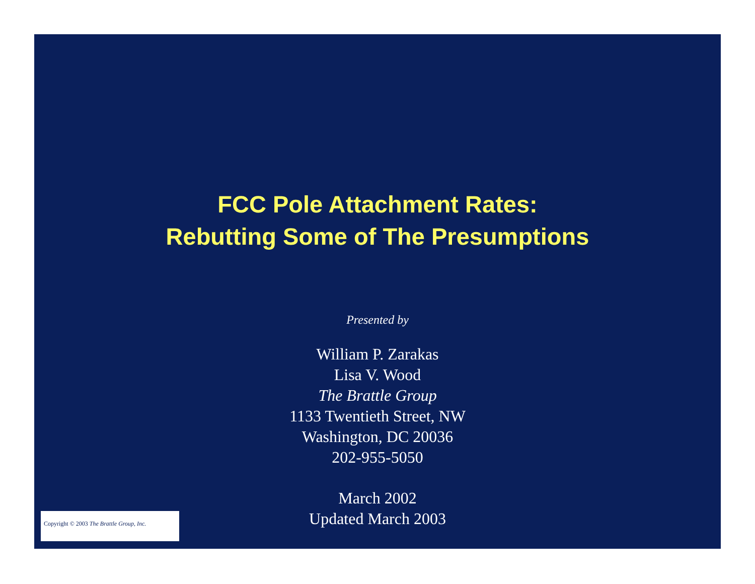FCC Pole Attachment Rates:
Rebutting Some of The Presumptions
Presented by
William P. Zarakas
Lisa V. Wood
The Brattle Group
1133 Twentieth Street, NW
Washington, DC 20036
202-955-5050
March 2002
Updated March 2003
Copyright © 2003 The Brattle Group, Inc.